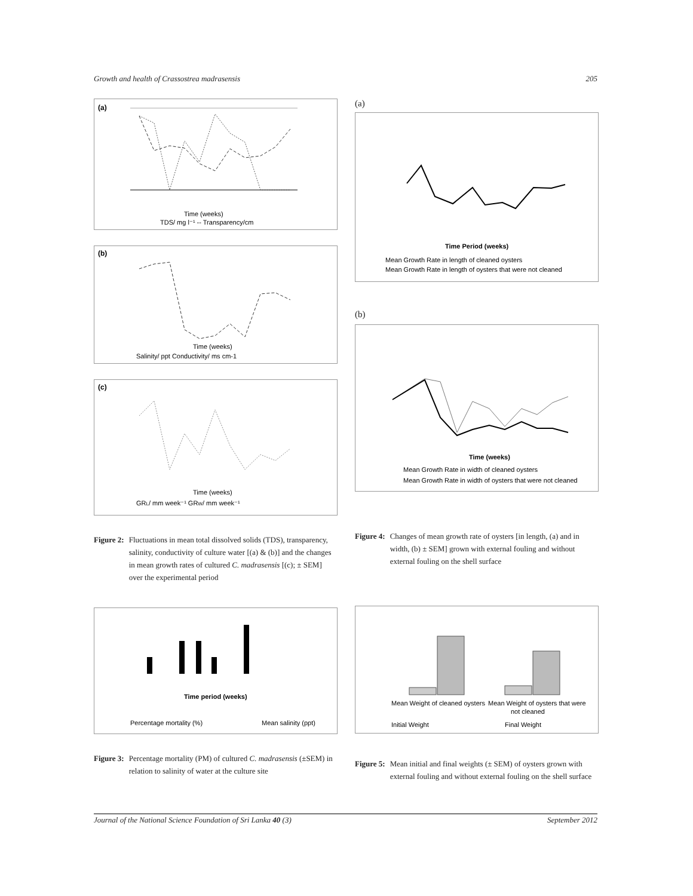Growth and health of Crassostrea madrasensis 205
(a)
Time (weeks)
TDS/ mg l⁻¹ -- Transparency/cm
(b)
Time (weeks)
Salinity/ ppt Conductivity/ ms cm-1
(c)
Time (weeks)
GRL/ mm week⁻¹ GRW/ mm week⁻¹
Figure 2: Fluctuations in mean total dissolved solids (TDS), transparency, salinity, conductivity of culture water [(a) & (b)] and the changes in mean growth rates of cultured C. madrasensis [(c); ± SEM] over the experimental period
Time period (weeks)
Percentage mortality (%)
Mean salinity (ppt)
Figure 3: Percentage mortality (PM) of cultured C. madrasensis (±SEM) in relation to salinity of water at the culture site
(a)
Time Period (weeks)
Mean Growth Rate in length of cleaned oysters
Mean Growth Rate in length of oysters that were not cleaned
(b)
Time (weeks)
Mean Growth Rate in width of cleaned oysters
Mean Growth Rate in width of oysters that were not cleaned
Figure 4: Changes of mean growth rate of oysters [in length, (a) and in width, (b) ± SEM] grown with external fouling and without external fouling on the shell surface
Mean Weight of cleaned oysters
Mean Weight of oysters that were
not cleaned
Initial Weight
Final Weight
Figure 5: Mean initial and final weights (± SEM) of oysters grown with external fouling and without external fouling on the shell surface
Journal of the National Science Foundation of Sri Lanka 40 (3) September 2012